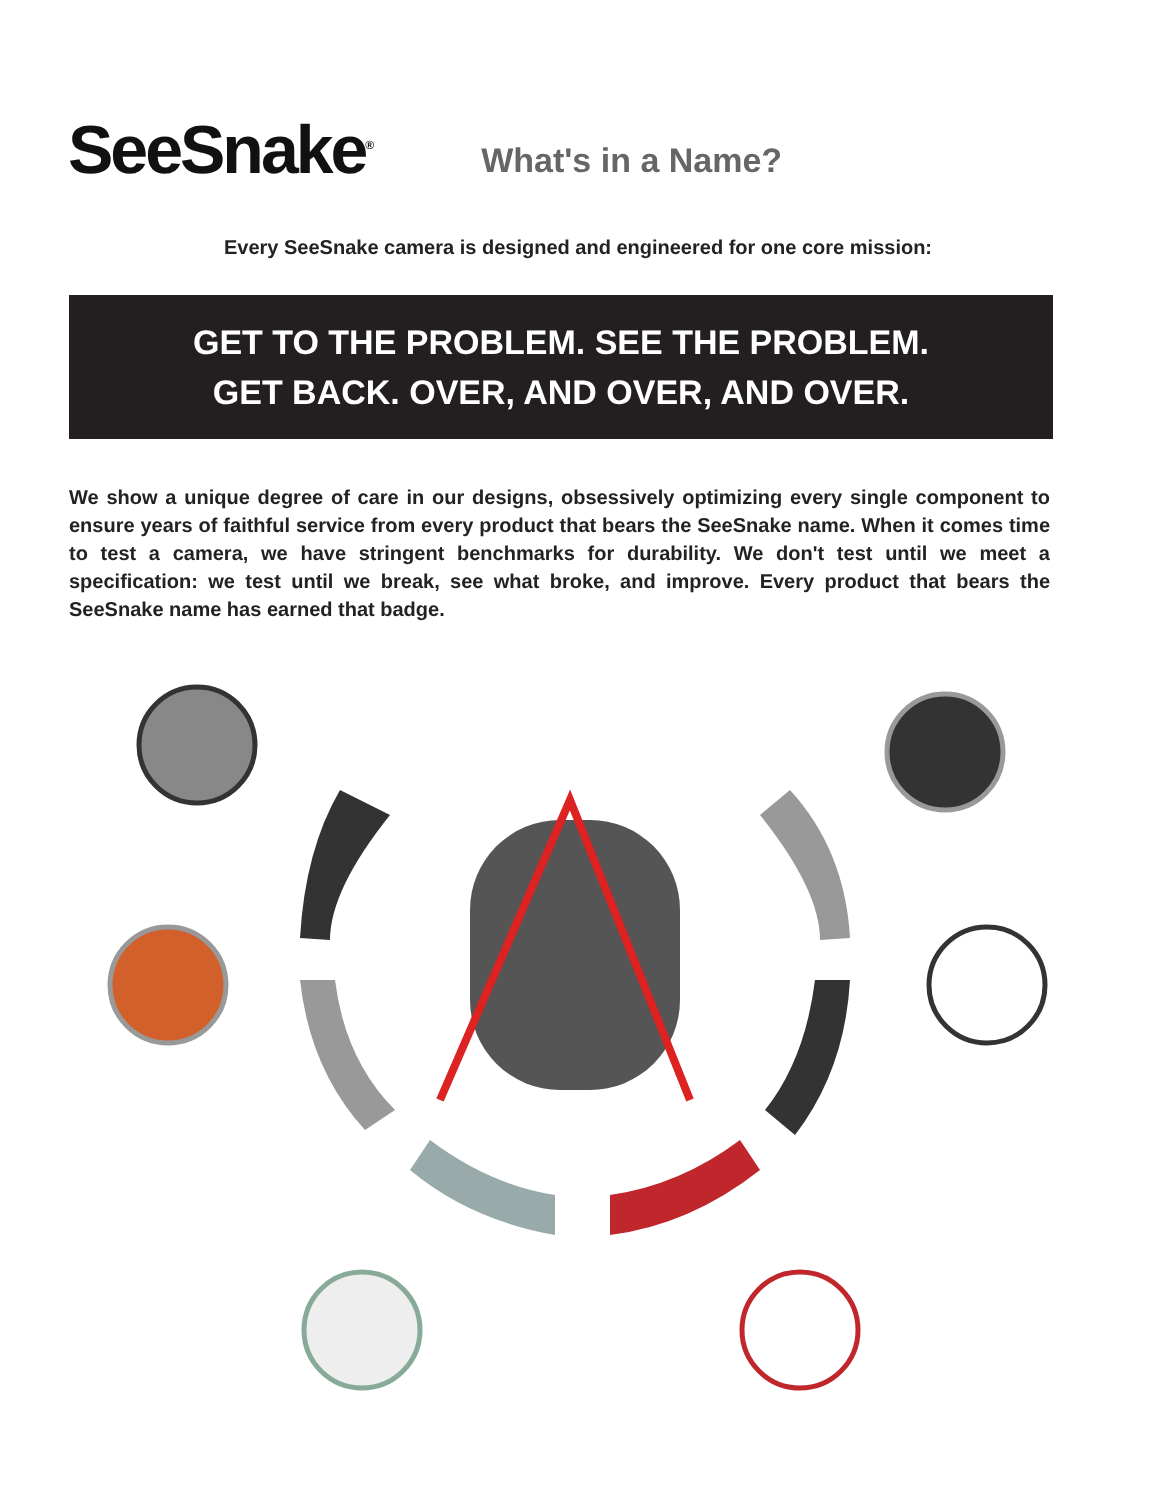SeeSnake<sup>®</sup>
What's in a Name?
Every SeeSnake camera is designed and engineered for one core mission:
GET TO THE PROBLEM. SEE THE PROBLEM.
GET BACK. OVER, AND OVER, AND OVER.
We show a unique degree of care in our designs, obsessively optimizing every single component to ensure years of faithful service from every product that bears the SeeSnake name. When it comes time to test a camera, we have stringent benchmarks for durability. We don't test until we meet a specification: we test until we break, see what broke, and improve. Every product that bears the SeeSnake name has earned that badge.